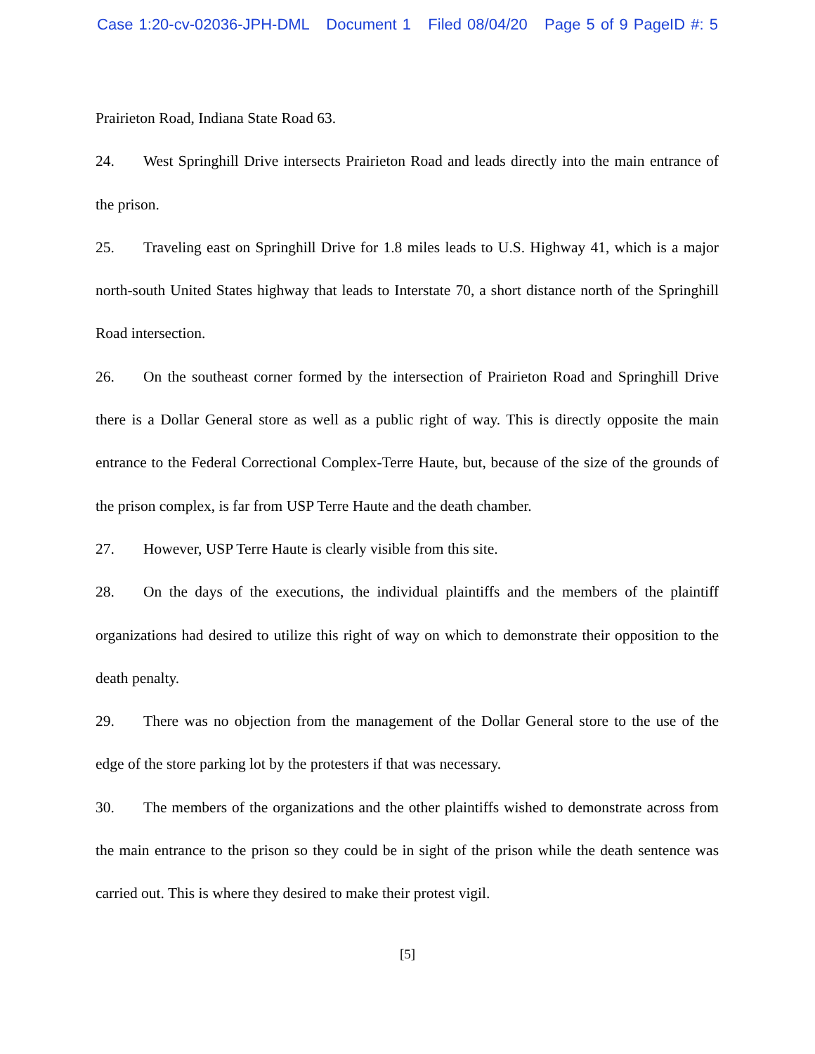Case 1:20-cv-02036-JPH-DML Document 1 Filed 08/04/20 Page 5 of 9 PageID #: 5
Prairieton Road, Indiana State Road 63.
24. West Springhill Drive intersects Prairieton Road and leads directly into the main entrance of the prison.
25. Traveling east on Springhill Drive for 1.8 miles leads to U.S. Highway 41, which is a major north-south United States highway that leads to Interstate 70, a short distance north of the Springhill Road intersection.
26. On the southeast corner formed by the intersection of Prairieton Road and Springhill Drive there is a Dollar General store as well as a public right of way. This is directly opposite the main entrance to the Federal Correctional Complex-Terre Haute, but, because of the size of the grounds of the prison complex, is far from USP Terre Haute and the death chamber.
27. However, USP Terre Haute is clearly visible from this site.
28. On the days of the executions, the individual plaintiffs and the members of the plaintiff organizations had desired to utilize this right of way on which to demonstrate their opposition to the death penalty.
29. There was no objection from the management of the Dollar General store to the use of the edge of the store parking lot by the protesters if that was necessary.
30. The members of the organizations and the other plaintiffs wished to demonstrate across from the main entrance to the prison so they could be in sight of the prison while the death sentence was carried out. This is where they desired to make their protest vigil.
[5]